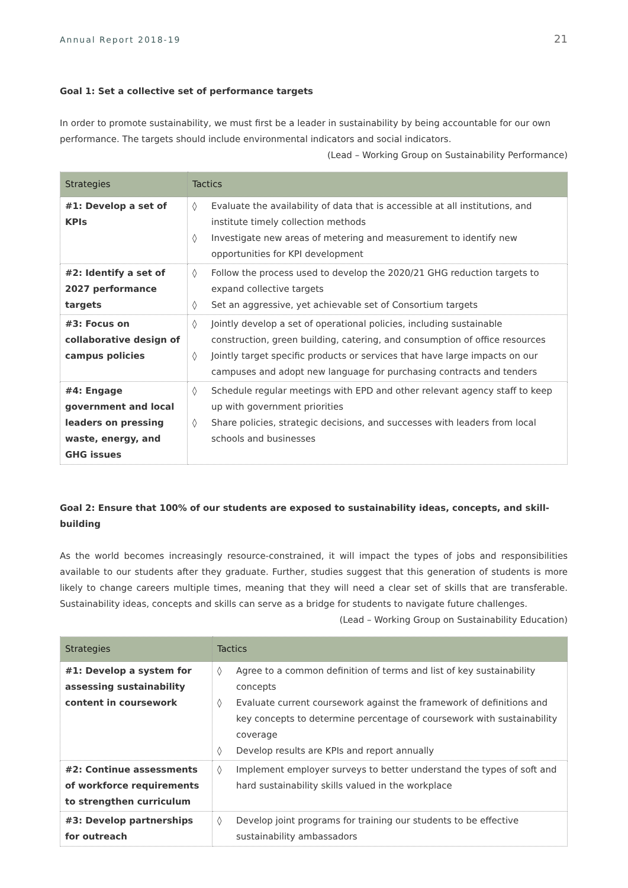Annual Report 2018-19 21
Goal 1: Set a collective set of performance targets
In order to promote sustainability, we must first be a leader in sustainability by being accountable for our own performance. The targets should include environmental indicators and social indicators.
(Lead – Working Group on Sustainability Performance)
| Strategies | Tactics |
| --- | --- |
| #1: Develop a set of KPIs | ◊ Evaluate the availability of data that is accessible at all institutions, and institute timely collection methods ◊ Investigate new areas of metering and measurement to identify new opportunities for KPI development |
| #2: Identify a set of 2027 performance targets | ◊ Follow the process used to develop the 2020/21 GHG reduction targets to expand collective targets ◊ Set an aggressive, yet achievable set of Consortium targets |
| #3: Focus on collaborative design of campus policies | ◊ Jointly develop a set of operational policies, including sustainable construction, green building, catering, and consumption of office resources ◊ Jointly target specific products or services that have large impacts on our campuses and adopt new language for purchasing contracts and tenders |
| #4: Engage government and local leaders on pressing waste, energy, and GHG issues | ◊ Schedule regular meetings with EPD and other relevant agency staff to keep up with government priorities ◊ Share policies, strategic decisions, and successes with leaders from local schools and businesses |
Goal 2: Ensure that 100% of our students are exposed to sustainability ideas, concepts, and skill-building
As the world becomes increasingly resource-constrained, it will impact the types of jobs and responsibilities available to our students after they graduate. Further, studies suggest that this generation of students is more likely to change careers multiple times, meaning that they will need a clear set of skills that are transferable. Sustainability ideas, concepts and skills can serve as a bridge for students to navigate future challenges.
(Lead – Working Group on Sustainability Education)
| Strategies | Tactics |
| --- | --- |
| #1: Develop a system for assessing sustainability content in coursework | ◊ Agree to a common definition of terms and list of key sustainability concepts ◊ Evaluate current coursework against the framework of definitions and key concepts to determine percentage of coursework with sustainability coverage ◊ Develop results are KPIs and report annually |
| #2: Continue assessments of workforce requirements to strengthen curriculum | ◊ Implement employer surveys to better understand the types of soft and hard sustainability skills valued in the workplace |
| #3: Develop partnerships for outreach | ◊ Develop joint programs for training our students to be effective sustainability ambassadors |